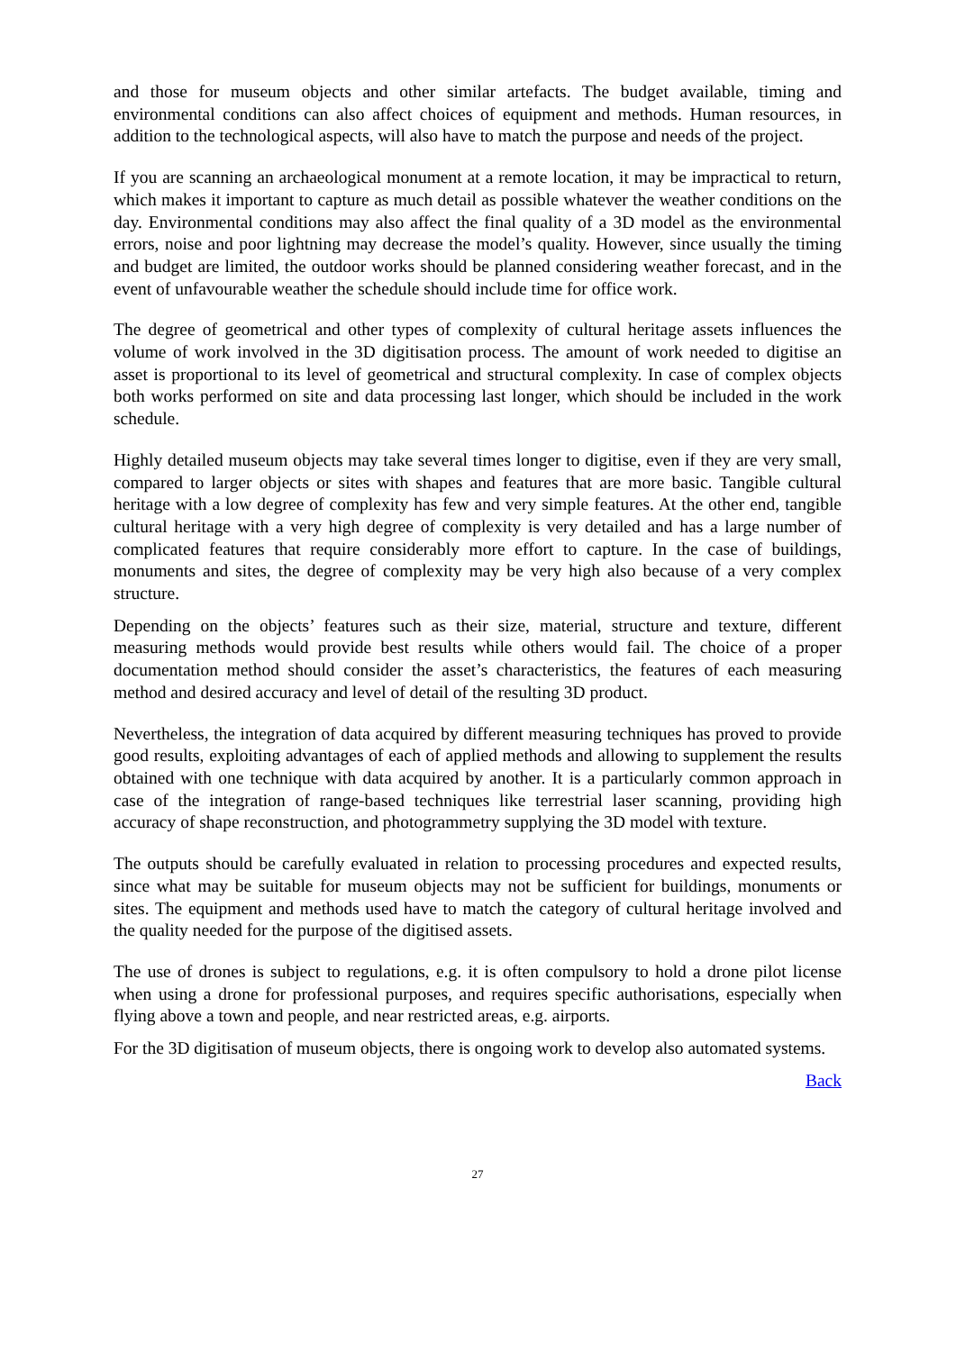and those for museum objects and other similar artefacts. The budget available, timing and environmental conditions can also affect choices of equipment and methods. Human resources, in addition to the technological aspects, will also have to match the purpose and needs of the project.
If you are scanning an archaeological monument at a remote location, it may be impractical to return, which makes it important to capture as much detail as possible whatever the weather conditions on the day. Environmental conditions may also affect the final quality of a 3D model as the environmental errors, noise and poor lightning may decrease the model’s quality. However, since usually the timing and budget are limited, the outdoor works should be planned considering weather forecast, and in the event of unfavourable weather the schedule should include time for office work.
The degree of geometrical and other types of complexity of cultural heritage assets influences the volume of work involved in the 3D digitisation process. The amount of work needed to digitise an asset is proportional to its level of geometrical and structural complexity. In case of complex objects both works performed on site and data processing last longer, which should be included in the work schedule.
Highly detailed museum objects may take several times longer to digitise, even if they are very small, compared to larger objects or sites with shapes and features that are more basic. Tangible cultural heritage with a low degree of complexity has few and very simple features. At the other end, tangible cultural heritage with a very high degree of complexity is very detailed and has a large number of complicated features that require considerably more effort to capture. In the case of buildings, monuments and sites, the degree of complexity may be very high also because of a very complex structure.
Depending on the objects’ features such as their size, material, structure and texture, different measuring methods would provide best results while others would fail. The choice of a proper documentation method should consider the asset’s characteristics, the features of each measuring method and desired accuracy and level of detail of the resulting 3D product.
Nevertheless, the integration of data acquired by different measuring techniques has proved to provide good results, exploiting advantages of each of applied methods and allowing to supplement the results obtained with one technique with data acquired by another. It is a particularly common approach in case of the integration of range-based techniques like terrestrial laser scanning, providing high accuracy of shape reconstruction, and photogrammetry supplying the 3D model with texture.
The outputs should be carefully evaluated in relation to processing procedures and expected results, since what may be suitable for museum objects may not be sufficient for buildings, monuments or sites. The equipment and methods used have to match the category of cultural heritage involved and the quality needed for the purpose of the digitised assets.
The use of drones is subject to regulations, e.g. it is often compulsory to hold a drone pilot license when using a drone for professional purposes, and requires specific authorisations, especially when flying above a town and people, and near restricted areas, e.g. airports.
For the 3D digitisation of museum objects, there is ongoing work to develop also automated systems.
Back
27